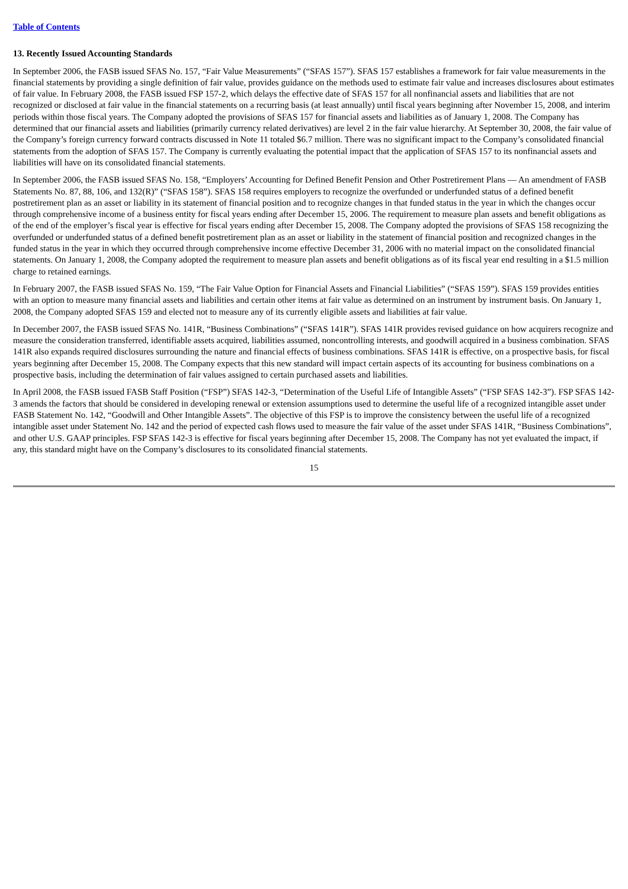Table of Contents
13. Recently Issued Accounting Standards
In September 2006, the FASB issued SFAS No. 157, “Fair Value Measurements” (“SFAS 157”). SFAS 157 establishes a framework for fair value measurements in the financial statements by providing a single definition of fair value, provides guidance on the methods used to estimate fair value and increases disclosures about estimates of fair value. In February 2008, the FASB issued FSP 157-2, which delays the effective date of SFAS 157 for all nonfinancial assets and liabilities that are not recognized or disclosed at fair value in the financial statements on a recurring basis (at least annually) until fiscal years beginning after November 15, 2008, and interim periods within those fiscal years. The Company adopted the provisions of SFAS 157 for financial assets and liabilities as of January 1, 2008. The Company has determined that our financial assets and liabilities (primarily currency related derivatives) are level 2 in the fair value hierarchy. At September 30, 2008, the fair value of the Company’s foreign currency forward contracts discussed in Note 11 totaled $6.7 million. There was no significant impact to the Company’s consolidated financial statements from the adoption of SFAS 157. The Company is currently evaluating the potential impact that the application of SFAS 157 to its nonfinancial assets and liabilities will have on its consolidated financial statements.
In September 2006, the FASB issued SFAS No. 158, “Employers’ Accounting for Defined Benefit Pension and Other Postretirement Plans — An amendment of FASB Statements No. 87, 88, 106, and 132(R)” (“SFAS 158”). SFAS 158 requires employers to recognize the overfunded or underfunded status of a defined benefit postretirement plan as an asset or liability in its statement of financial position and to recognize changes in that funded status in the year in which the changes occur through comprehensive income of a business entity for fiscal years ending after December 15, 2006. The requirement to measure plan assets and benefit obligations as of the end of the employer’s fiscal year is effective for fiscal years ending after December 15, 2008. The Company adopted the provisions of SFAS 158 recognizing the overfunded or underfunded status of a defined benefit postretirement plan as an asset or liability in the statement of financial position and recognized changes in the funded status in the year in which they occurred through comprehensive income effective December 31, 2006 with no material impact on the consolidated financial statements. On January 1, 2008, the Company adopted the requirement to measure plan assets and benefit obligations as of its fiscal year end resulting in a $1.5 million charge to retained earnings.
In February 2007, the FASB issued SFAS No. 159, “The Fair Value Option for Financial Assets and Financial Liabilities” (“SFAS 159”). SFAS 159 provides entities with an option to measure many financial assets and liabilities and certain other items at fair value as determined on an instrument by instrument basis. On January 1, 2008, the Company adopted SFAS 159 and elected not to measure any of its currently eligible assets and liabilities at fair value.
In December 2007, the FASB issued SFAS No. 141R, “Business Combinations” (“SFAS 141R”). SFAS 141R provides revised guidance on how acquirers recognize and measure the consideration transferred, identifiable assets acquired, liabilities assumed, noncontrolling interests, and goodwill acquired in a business combination. SFAS 141R also expands required disclosures surrounding the nature and financial effects of business combinations. SFAS 141R is effective, on a prospective basis, for fiscal years beginning after December 15, 2008. The Company expects that this new standard will impact certain aspects of its accounting for business combinations on a prospective basis, including the determination of fair values assigned to certain purchased assets and liabilities.
In April 2008, the FASB issued FASB Staff Position (“FSP”) SFAS 142-3, “Determination of the Useful Life of Intangible Assets” (“FSP SFAS 142-3”). FSP SFAS 142-3 amends the factors that should be considered in developing renewal or extension assumptions used to determine the useful life of a recognized intangible asset under FASB Statement No. 142, “Goodwill and Other Intangible Assets”. The objective of this FSP is to improve the consistency between the useful life of a recognized intangible asset under Statement No. 142 and the period of expected cash flows used to measure the fair value of the asset under SFAS 141R, “Business Combinations”, and other U.S. GAAP principles. FSP SFAS 142-3 is effective for fiscal years beginning after December 15, 2008. The Company has not yet evaluated the impact, if any, this standard might have on the Company’s disclosures to its consolidated financial statements.
15